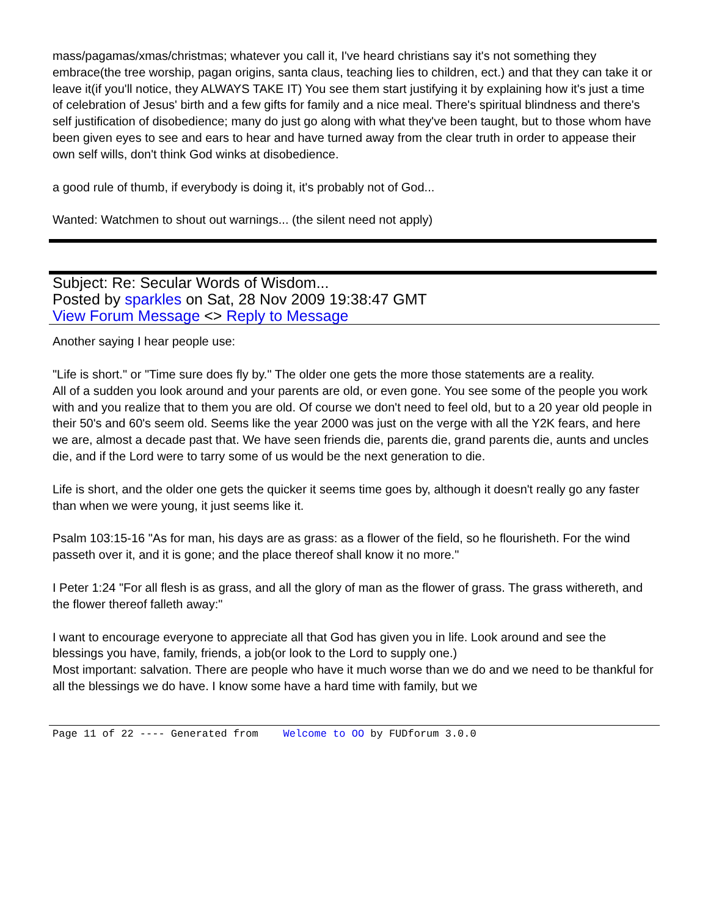mass/pagamas/xmas/christmas; whatever you call it, I've heard christians say it's not something they embrace(the tree worship, pagan origins, santa claus, teaching lies to children, ect.) and that they can take it or leave it(if you'll notice, they ALWAYS TAKE IT) You see them start justifying it by explaining how it's just a time of celebration of Jesus' birth and a few gifts for family and a nice meal. There's spiritual blindness and there's self justification of disobedience; many do just go along with what they've been taught, but to those whom have been given eyes to see and ears to hear and have turned away from the clear truth in order to appease their own self wills, don't think God winks at disobedience.
a good rule of thumb, if everybody is doing it, it's probably not of God...
Wanted: Watchmen to shout out warnings... (the silent need not apply)
Subject: Re: Secular Words of Wisdom...
Posted by sparkles on Sat, 28 Nov 2009 19:38:47 GMT
View Forum Message <> Reply to Message
Another saying I hear people use:
"Life is short." or "Time sure does fly by." The older one gets the more those statements are a reality.
All of a sudden you look around and your parents are old, or even gone. You see some of the people you work with and you realize that to them you are old. Of course we don't need to feel old, but to a 20 year old people in their 50's and 60's seem old. Seems like the year 2000 was just on the verge with all the Y2K fears, and here we are, almost a decade past that. We have seen friends die, parents die, grand parents die, aunts and uncles die, and if the Lord were to tarry some of us would be the next generation to die.
Life is short, and the older one gets the quicker it seems time goes by, although it doesn't really go any faster than when we were young, it just seems like it.
Psalm 103:15-16 "As for man, his days are as grass: as a flower of the field, so he flourisheth. For the wind passeth over it, and it is gone; and the place thereof shall know it no more."
I Peter 1:24 "For all flesh is as grass, and all the glory of man as the flower of grass. The grass withereth, and the flower thereof falleth away:"
I want to encourage everyone to appreciate all that God has given you in life. Look around and see the blessings you have, family, friends, a job(or look to the Lord to supply one.)
Most important: salvation. There are people who have it much worse than we do and we need to be thankful for all the blessings we do have. I know some have a hard time with family, but we
Page 11 of 22 ---- Generated from Welcome to OO by FUDforum 3.0.0